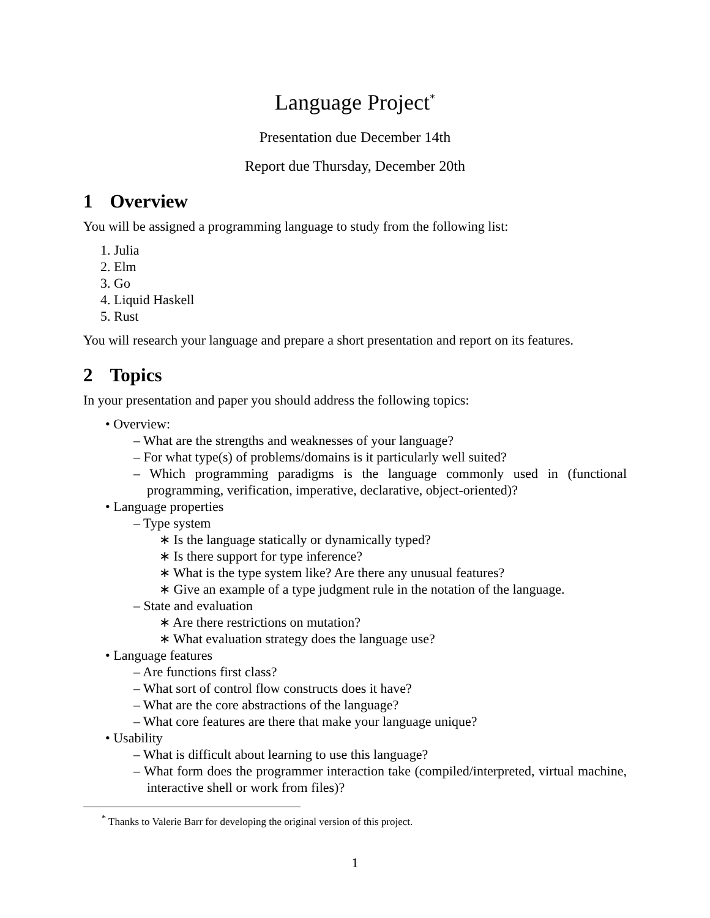Language Project<sup>*</sup>
Presentation due December 14th
Report due Thursday, December 20th
1 Overview
You will be assigned a programming language to study from the following list:
1. Julia
2. Elm
3. Go
4. Liquid Haskell
5. Rust
You will research your language and prepare a short presentation and report on its features.
2 Topics
In your presentation and paper you should address the following topics:
• Overview:
– What are the strengths and weaknesses of your language?
– For what type(s) of problems/domains is it particularly well suited?
– Which programming paradigms is the language commonly used in (functional programming, verification, imperative, declarative, object-oriented)?
• Language properties
– Type system
∗ Is the language statically or dynamically typed?
∗ Is there support for type inference?
∗ What is the type system like? Are there any unusual features?
∗ Give an example of a type judgment rule in the notation of the language.
– State and evaluation
∗ Are there restrictions on mutation?
∗ What evaluation strategy does the language use?
• Language features
– Are functions first class?
– What sort of control flow constructs does it have?
– What are the core abstractions of the language?
– What core features are there that make your language unique?
• Usability
– What is difficult about learning to use this language?
– What form does the programmer interaction take (compiled/interpreted, virtual machine, interactive shell or work from files)?
<sup>*</sup> Thanks to Valerie Barr for developing the original version of this project.
1